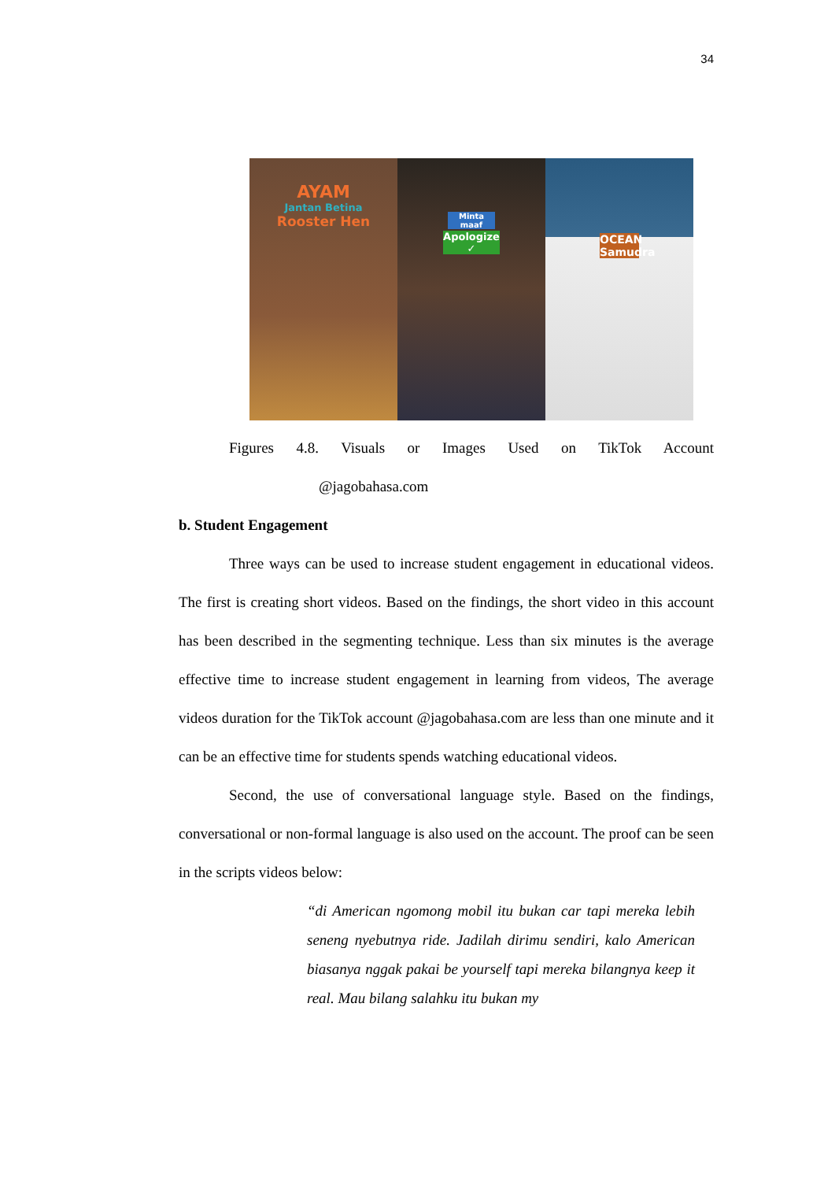34
AYAM
Jantan Betina
Rooster Hen
Minta maaf
Apologize ✓
OCEAN
Samudra
Figures 4.8. Visuals or Images Used on TikTok Account
@jagobahasa.com
b. Student Engagement
Three ways can be used to increase student engagement in educational videos. The first is creating short videos. Based on the findings, the short video in this account has been described in the segmenting technique. Less than six minutes is the average effective time to increase student engagement in learning from videos, The average videos duration for the TikTok account @jagobahasa.com are less than one minute and it can be an effective time for students spends watching educational videos.
Second, the use of conversational language style. Based on the findings, conversational or non-formal language is also used on the account. The proof can be seen in the scripts videos below:
“di American ngomong mobil itu bukan car tapi mereka lebih seneng nyebutnya ride. Jadilah dirimu sendiri, kalo American biasanya nggak pakai be yourself tapi mereka bilangnya keep it real. Mau bilang salahku itu bukan my